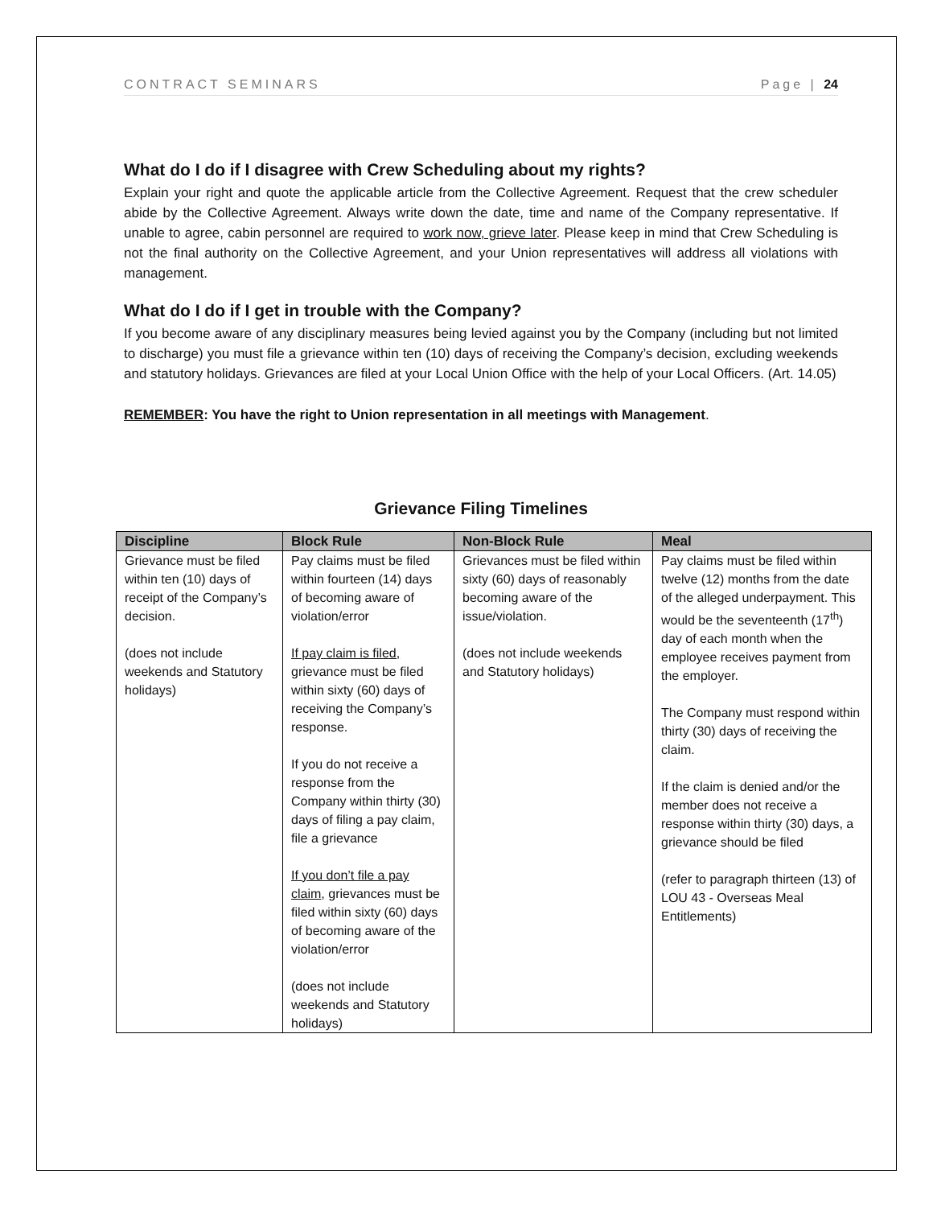CONTRACT SEMINARS Page | 24
What do I do if I disagree with Crew Scheduling about my rights?
Explain your right and quote the applicable article from the Collective Agreement. Request that the crew scheduler abide by the Collective Agreement. Always write down the date, time and name of the Company representative. If unable to agree, cabin personnel are required to work now, grieve later. Please keep in mind that Crew Scheduling is not the final authority on the Collective Agreement, and your Union representatives will address all violations with management.
What do I do if I get in trouble with the Company?
If you become aware of any disciplinary measures being levied against you by the Company (including but not limited to discharge) you must file a grievance within ten (10) days of receiving the Company’s decision, excluding weekends and statutory holidays. Grievances are filed at your Local Union Office with the help of your Local Officers. (Art. 14.05)
REMEMBER: You have the right to Union representation in all meetings with Management.
Grievance Filing Timelines
| Discipline | Block Rule | Non-Block Rule | Meal |
| --- | --- | --- | --- |
| Grievance must be filed within ten (10) days of receipt of the Company’s decision. (does not include weekends and Statutory holidays) | Pay claims must be filed within fourteen (14) days of becoming aware of violation/error If pay claim is filed, grievance must be filed within sixty (60) days of receiving the Company’s response. If you do not receive a response from the Company within thirty (30) days of filing a pay claim, file a grievance If you don’t file a pay claim , grievances must be filed within sixty (60) days of becoming aware of the violation/error (does not include weekends and Statutory holidays) | Grievances must be filed within sixty (60) days of reasonably becoming aware of the issue/violation. (does not include weekends and Statutory holidays) | Pay claims must be filed within twelve (12) months from the date of the alleged underpayment. This would be the seventeenth (17<sup>th</sup>) day of each month when the employee receives payment from the employer. The Company must respond within thirty (30) days of receiving the claim. If the claim is denied and/or the member does not receive a response within thirty (30) days, a grievance should be filed (refer to paragraph thirteen (13) of LOU 43 - Overseas Meal Entitlements) |